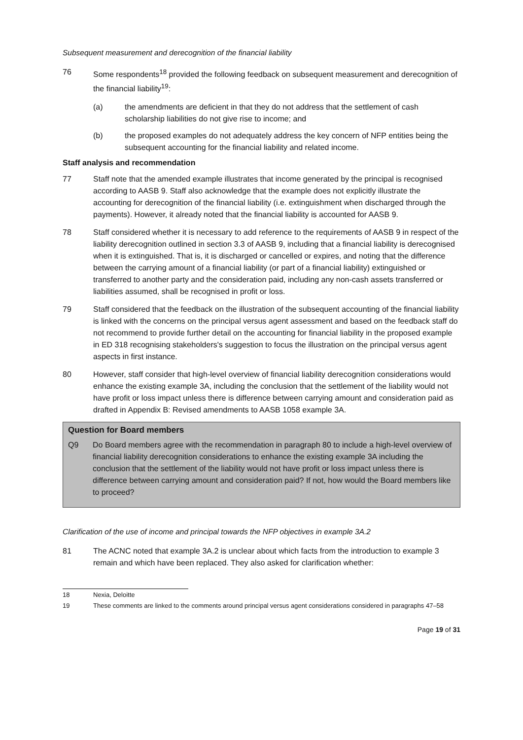Subsequent measurement and derecognition of the financial liability
76 Some respondents<sup>18</sup> provided the following feedback on subsequent measurement and derecognition of the financial liability<sup>19</sup>:
(a) the amendments are deficient in that they do not address that the settlement of cash scholarship liabilities do not give rise to income; and
(b) the proposed examples do not adequately address the key concern of NFP entities being the subsequent accounting for the financial liability and related income.
Staff analysis and recommendation
77 Staff note that the amended example illustrates that income generated by the principal is recognised according to AASB 9. Staff also acknowledge that the example does not explicitly illustrate the accounting for derecognition of the financial liability (i.e. extinguishment when discharged through the payments). However, it already noted that the financial liability is accounted for AASB 9.
78 Staff considered whether it is necessary to add reference to the requirements of AASB 9 in respect of the liability derecognition outlined in section 3.3 of AASB 9, including that a financial liability is derecognised when it is extinguished. That is, it is discharged or cancelled or expires, and noting that the difference between the carrying amount of a financial liability (or part of a financial liability) extinguished or transferred to another party and the consideration paid, including any non-cash assets transferred or liabilities assumed, shall be recognised in profit or loss.
79 Staff considered that the feedback on the illustration of the subsequent accounting of the financial liability is linked with the concerns on the principal versus agent assessment and based on the feedback staff do not recommend to provide further detail on the accounting for financial liability in the proposed example in ED 318 recognising stakeholders's suggestion to focus the illustration on the principal versus agent aspects in first instance.
80 However, staff consider that high-level overview of financial liability derecognition considerations would enhance the existing example 3A, including the conclusion that the settlement of the liability would not have profit or loss impact unless there is difference between carrying amount and consideration paid as drafted in Appendix B: Revised amendments to AASB 1058 example 3A.
Question for Board members
Q9 Do Board members agree with the recommendation in paragraph 80 to include a high-level overview of financial liability derecognition considerations to enhance the existing example 3A including the conclusion that the settlement of the liability would not have profit or loss impact unless there is difference between carrying amount and consideration paid? If not, how would the Board members like to proceed?
Clarification of the use of income and principal towards the NFP objectives in example 3A.2
81 The ACNC noted that example 3A.2 is unclear about which facts from the introduction to example 3 remain and which have been replaced. They also asked for clarification whether:
18 Nexia, Deloitte
19 These comments are linked to the comments around principal versus agent considerations considered in paragraphs 47–58
Page 19 of 31